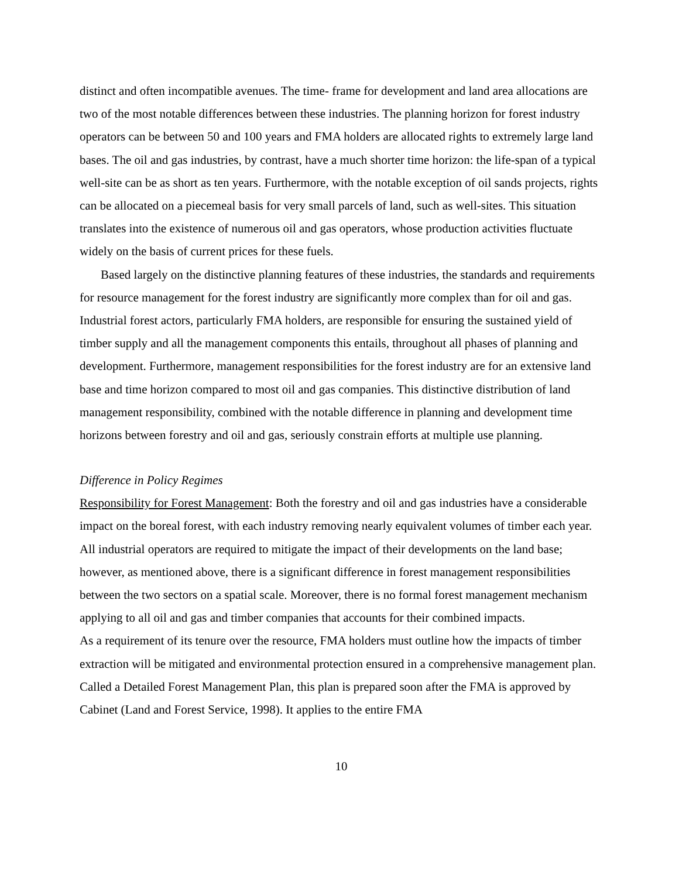distinct and often incompatible avenues. The time- frame for development and land area allocations are two of the most notable differences between these industries. The planning horizon for forest industry operators can be between 50 and 100 years and FMA holders are allocated rights to extremely large land bases. The oil and gas industries, by contrast, have a much shorter time horizon: the life-span of a typical well-site can be as short as ten years. Furthermore, with the notable exception of oil sands projects, rights can be allocated on a piecemeal basis for very small parcels of land, such as well-sites. This situation translates into the existence of numerous oil and gas operators, whose production activities fluctuate widely on the basis of current prices for these fuels.
Based largely on the distinctive planning features of these industries, the standards and requirements for resource management for the forest industry are significantly more complex than for oil and gas. Industrial forest actors, particularly FMA holders, are responsible for ensuring the sustained yield of timber supply and all the management components this entails, throughout all phases of planning and development. Furthermore, management responsibilities for the forest industry are for an extensive land base and time horizon compared to most oil and gas companies. This distinctive distribution of land management responsibility, combined with the notable difference in planning and development time horizons between forestry and oil and gas, seriously constrain efforts at multiple use planning.
Difference in Policy Regimes
Responsibility for Forest Management: Both the forestry and oil and gas industries have a considerable impact on the boreal forest, with each industry removing nearly equivalent volumes of timber each year. All industrial operators are required to mitigate the impact of their developments on the land base; however, as mentioned above, there is a significant difference in forest management responsibilities between the two sectors on a spatial scale. Moreover, there is no formal forest management mechanism applying to all oil and gas and timber companies that accounts for their combined impacts.
As a requirement of its tenure over the resource, FMA holders must outline how the impacts of timber extraction will be mitigated and environmental protection ensured in a comprehensive management plan. Called a Detailed Forest Management Plan, this plan is prepared soon after the FMA is approved by Cabinet (Land and Forest Service, 1998). It applies to the entire FMA
10